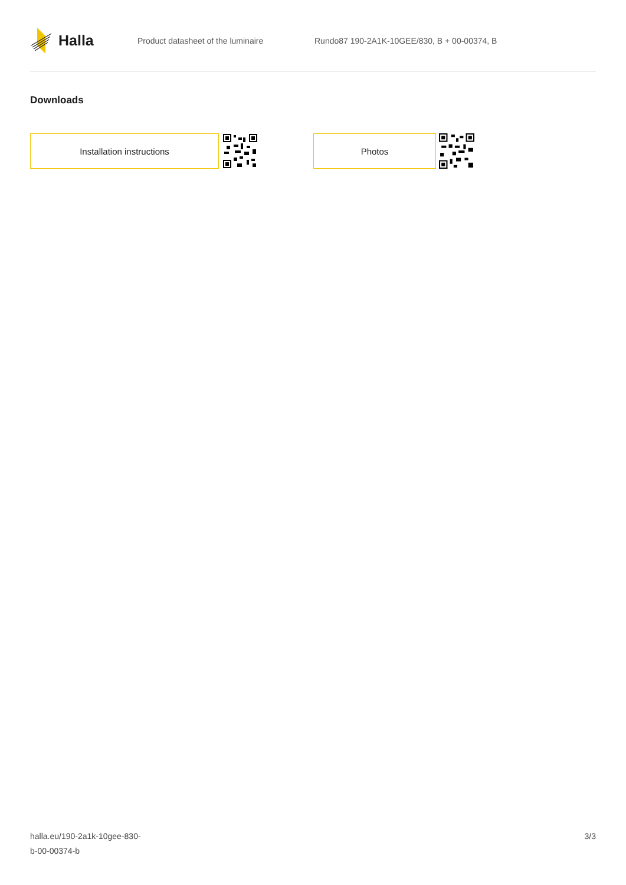Halla
Product datasheet of the luminaire
Rundo87 190-2A1K-10GEE/830, B + 00-00374, B
Downloads
Installation instructions Photos
halla.eu/190-2a1k-10gee-830-
b-00-00374-b
3/3